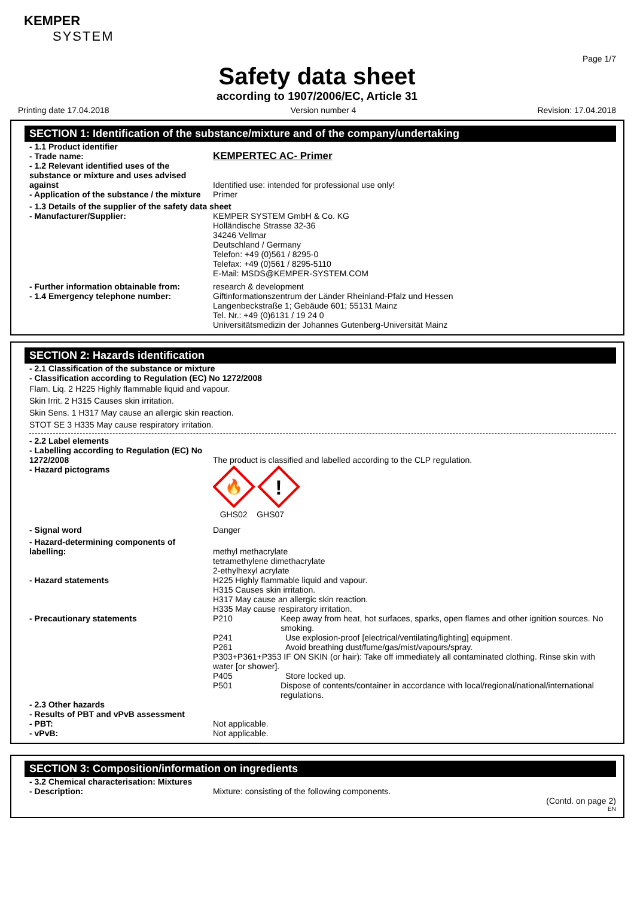KEMPER
SYSTEM
Page 1/7
Safety data sheet
according to 1907/2006/EC, Article 31
Printing date 17.04.2018 Version number 4 Revision: 17.04.2018
SECTION 1: Identification of the substance/mixture and of the company/undertaking
- 1.1 Product identifier
- Trade name:
KEMPERTEC AC- Primer
- 1.2 Relevant identified uses of the substance or mixture and uses advised against
Identified use: intended for professional use only!
- Application of the substance / the mixture
Primer
- 1.3 Details of the supplier of the safety data sheet
- Manufacturer/Supplier: KEMPER SYSTEM GmbH & Co. KG
Holländische Strasse 32-36
34246 Vellmar
Deutschland / Germany
Telefon: +49 (0)561 / 8295-0
Telefax: +49 (0)561 / 8295-5110
E-Mail: MSDS@KEMPER-SYSTEM.COM
- Further information obtainable from:
research & development
- 1.4 Emergency telephone number: Giftinformationszentrum der Länder Rheinland-Pfalz und Hessen
Langenbeckstraße 1; Gebäude 601; 55131 Mainz
Tel. Nr.: +49 (0)6131 / 19 24 0
Universitätsmedizin der Johannes Gutenberg-Universität Mainz
SECTION 2: Hazards identification
- 2.1 Classification of the substance or mixture
- Classification according to Regulation (EC) No 1272/2008
Flam. Liq. 2 H225 Highly flammable liquid and vapour.
Skin Irrit. 2 H315 Causes skin irritation.
Skin Sens. 1 H317 May cause an allergic skin reaction.
STOT SE 3 H335 May cause respiratory irritation.
- 2.2 Label elements
- Labelling according to Regulation (EC) No 1272/2008
The product is classified and labelled according to the CLP regulation.
- Hazard pictograms
🔥
!
GHS02 GHS07
- Signal word Danger
- Hazard-determining components of labelling:
methyl methacrylate
tetramethylene dimethacrylate
2-ethylhexyl acrylate
- Hazard statements H225 Highly flammable liquid and vapour.
H315 Causes skin irritation.
H317 May cause an allergic skin reaction.
H335 May cause respiratory irritation.
- Precautionary statements P210 Keep away from heat, hot surfaces, sparks, open flames and other ignition sources. No smoking.
P241 Use explosion-proof [electrical/ventilating/lighting] equipment.
P261 Avoid breathing dust/fume/gas/mist/vapours/spray.
P303+P361+P353 IF ON SKIN (or hair): Take off immediately all contaminated clothing. Rinse skin with water [or shower].
P405 Store locked up.
P501 Dispose of contents/container in accordance with local/regional/national/international regulations.
- 2.3 Other hazards
- Results of PBT and vPvB assessment
- PBT: Not applicable.
- vPvB: Not applicable.
SECTION 3: Composition/information on ingredients
- 3.2 Chemical characterisation: Mixtures
- Description: Mixture: consisting of the following components.
(Contd. on page 2)
EN